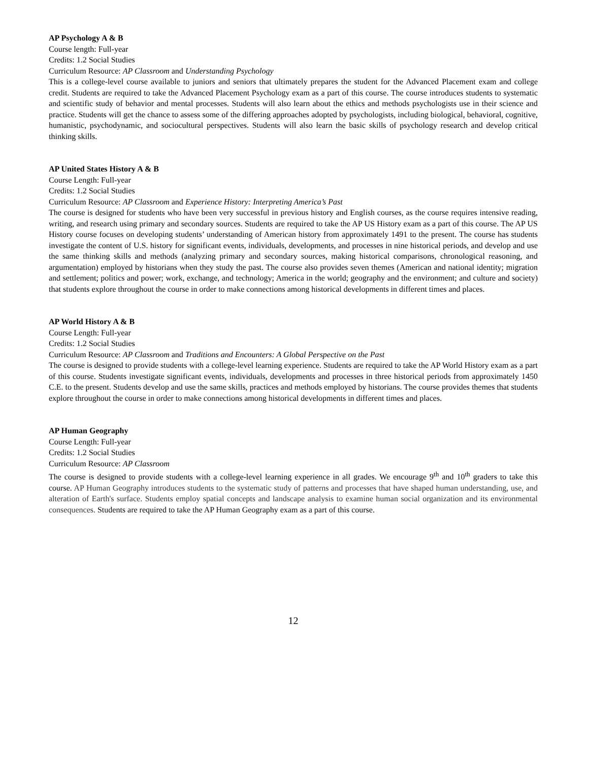AP Psychology A & B
Course length: Full-year
Credits: 1.2 Social Studies
Curriculum Resource: AP Classroom and Understanding Psychology
This is a college-level course available to juniors and seniors that ultimately prepares the student for the Advanced Placement exam and college credit. Students are required to take the Advanced Placement Psychology exam as a part of this course. The course introduces students to systematic and scientific study of behavior and mental processes. Students will also learn about the ethics and methods psychologists use in their science and practice. Students will get the chance to assess some of the differing approaches adopted by psychologists, including biological, behavioral, cognitive, humanistic, psychodynamic, and sociocultural perspectives. Students will also learn the basic skills of psychology research and develop critical thinking skills.
AP United States History A & B
Course Length: Full-year
Credits: 1.2 Social Studies
Curriculum Resource: AP Classroom and Experience History: Interpreting America’s Past
The course is designed for students who have been very successful in previous history and English courses, as the course requires intensive reading, writing, and research using primary and secondary sources. Students are required to take the AP US History exam as a part of this course. The AP US History course focuses on developing students’ understanding of American history from approximately 1491 to the present. The course has students investigate the content of U.S. history for significant events, individuals, developments, and processes in nine historical periods, and develop and use the same thinking skills and methods (analyzing primary and secondary sources, making historical comparisons, chronological reasoning, and argumentation) employed by historians when they study the past. The course also provides seven themes (American and national identity; migration and settlement; politics and power; work, exchange, and technology; America in the world; geography and the environment; and culture and society) that students explore throughout the course in order to make connections among historical developments in different times and places.
AP World History A & B
Course Length: Full-year
Credits: 1.2 Social Studies
Curriculum Resource: AP Classroom and Traditions and Encounters: A Global Perspective on the Past
The course is designed to provide students with a college-level learning experience. Students are required to take the AP World History exam as a part of this course. Students investigate significant events, individuals, developments and processes in three historical periods from approximately 1450 C.E. to the present. Students develop and use the same skills, practices and methods employed by historians. The course provides themes that students explore throughout the course in order to make connections among historical developments in different times and places.
AP Human Geography
Course Length: Full-year
Credits: 1.2 Social Studies
Curriculum Resource: AP Classroom
The course is designed to provide students with a college-level learning experience in all grades. We encourage 9<sup>th</sup> and 10<sup>th</sup> graders to take this course. AP Human Geography introduces students to the systematic study of patterns and processes that have shaped human understanding, use, and alteration of Earth's surface. Students employ spatial concepts and landscape analysis to examine human social organization and its environmental consequences. Students are required to take the AP Human Geography exam as a part of this course.
12